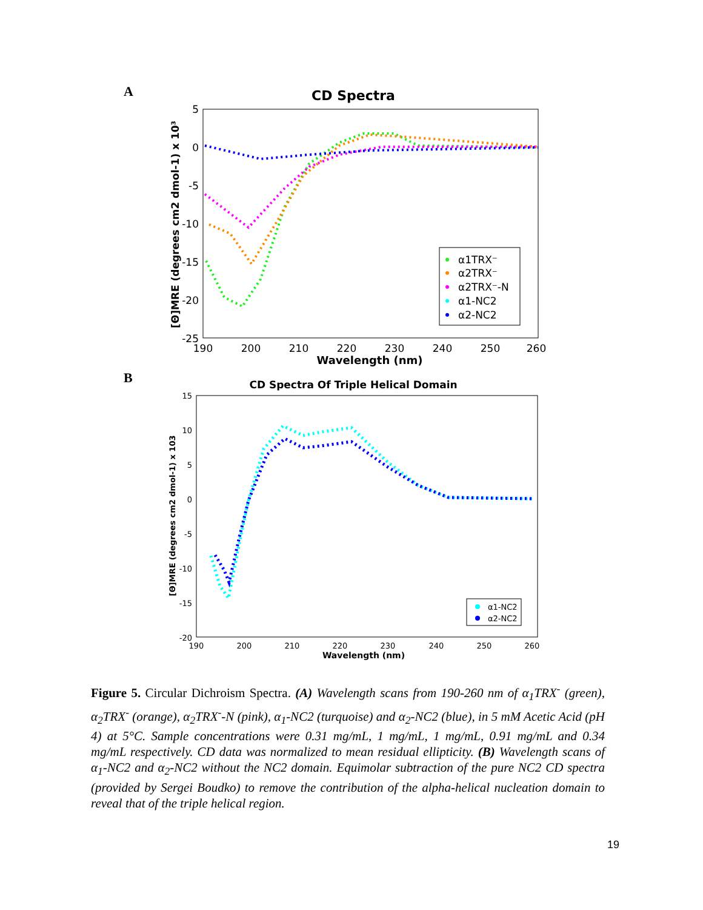A
CD Spectra
5
0
-5
-10
-15
-20
-25
190
200
210
220
230
240
250
260
Wavelength (nm)
[Θ]MRE (degrees cm2 dmol-1) x 10³
α1TRX⁻
α2TRX⁻
α2TRX⁻-N
α1-NC2
α2-NC2
B
CD Spectra Of Triple Helical Domain
15
10
5
0
-5
-10
-15
-20
190
200
210
220
230
240
250
260
Wavelength (nm)
[Θ]MRE (degrees cm2 dmol-1) x 103
α1-NC2
α2-NC2
Figure 5. Circular Dichroism Spectra. (A) Wavelength scans from 190-260 nm of α<sub>1</sub>TRX<sup>-</sup> (green), α<sub>2</sub>TRX<sup>-</sup> (orange), α<sub>2</sub>TRX<sup>-</sup>-N (pink), α<sub>1</sub>-NC2 (turquoise) and α<sub>2</sub>-NC2 (blue), in 5 mM Acetic Acid (pH 4) at 5°C. Sample concentrations were 0.31 mg/mL, 1 mg/mL, 1 mg/mL, 0.91 mg/mL and 0.34 mg/mL respectively. CD data was normalized to mean residual ellipticity. (B) Wavelength scans of α<sub>1</sub>-NC2 and α<sub>2</sub>-NC2 without the NC2 domain. Equimolar subtraction of the pure NC2 CD spectra (provided by Sergei Boudko) to remove the contribution of the alpha-helical nucleation domain to reveal that of the triple helical region.
19